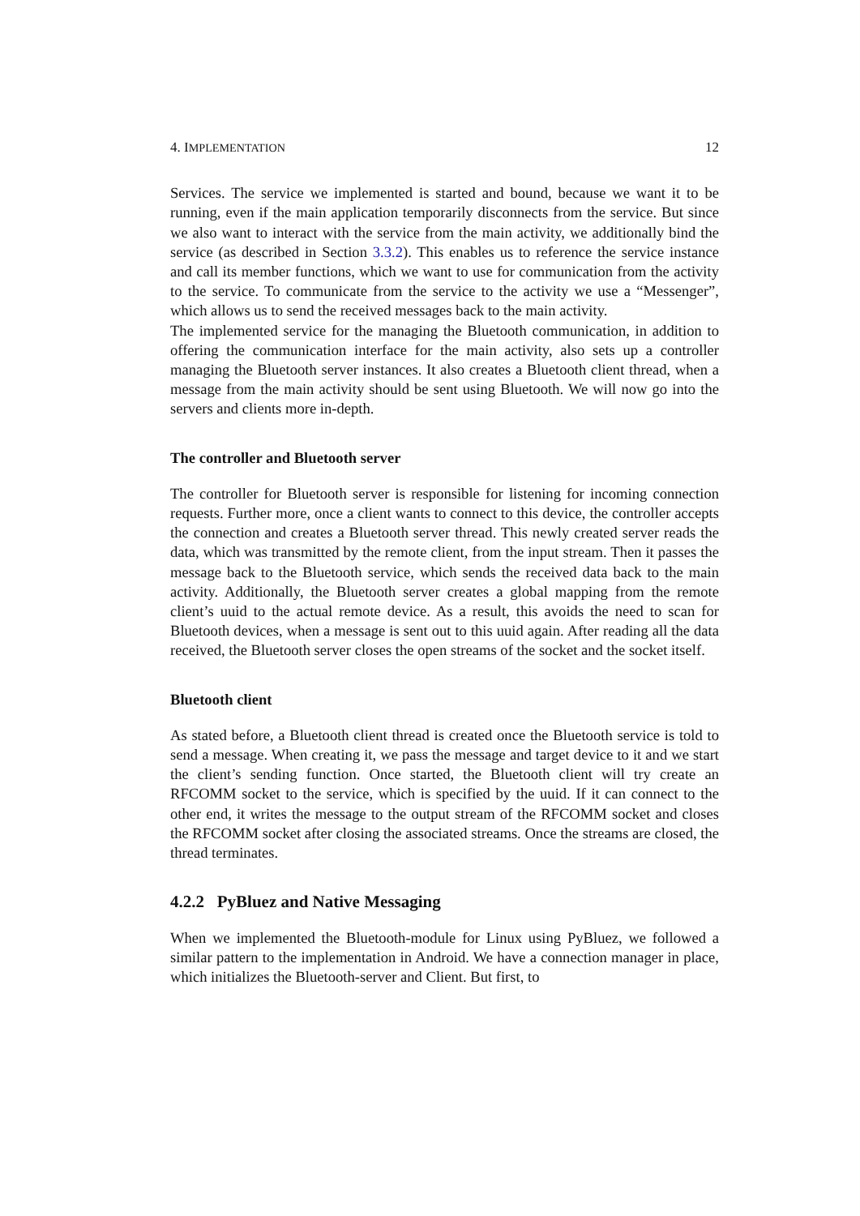4. IMPLEMENTATION 12
Services. The service we implemented is started and bound, because we want it to be running, even if the main application temporarily disconnects from the service. But since we also want to interact with the service from the main activity, we additionally bind the service (as described in Section 3.3.2). This enables us to reference the service instance and call its member functions, which we want to use for communication from the activity to the service. To communicate from the service to the activity we use a “Messenger”, which allows us to send the received messages back to the main activity.
The implemented service for the managing the Bluetooth communication, in addition to offering the communication interface for the main activity, also sets up a controller managing the Bluetooth server instances. It also creates a Bluetooth client thread, when a message from the main activity should be sent using Bluetooth. We will now go into the servers and clients more in-depth.
The controller and Bluetooth server
The controller for Bluetooth server is responsible for listening for incoming connection requests. Further more, once a client wants to connect to this device, the controller accepts the connection and creates a Bluetooth server thread. This newly created server reads the data, which was transmitted by the remote client, from the input stream. Then it passes the message back to the Bluetooth service, which sends the received data back to the main activity. Additionally, the Bluetooth server creates a global mapping from the remote client’s uuid to the actual remote device. As a result, this avoids the need to scan for Bluetooth devices, when a message is sent out to this uuid again. After reading all the data received, the Bluetooth server closes the open streams of the socket and the socket itself.
Bluetooth client
As stated before, a Bluetooth client thread is created once the Bluetooth service is told to send a message. When creating it, we pass the message and target device to it and we start the client’s sending function. Once started, the Bluetooth client will try create an RFCOMM socket to the service, which is specified by the uuid. If it can connect to the other end, it writes the message to the output stream of the RFCOMM socket and closes the RFCOMM socket after closing the associated streams. Once the streams are closed, the thread terminates.
4.2.2 PyBluez and Native Messaging
When we implemented the Bluetooth-module for Linux using PyBluez, we followed a similar pattern to the implementation in Android. We have a connection manager in place, which initializes the Bluetooth-server and Client. But first, to